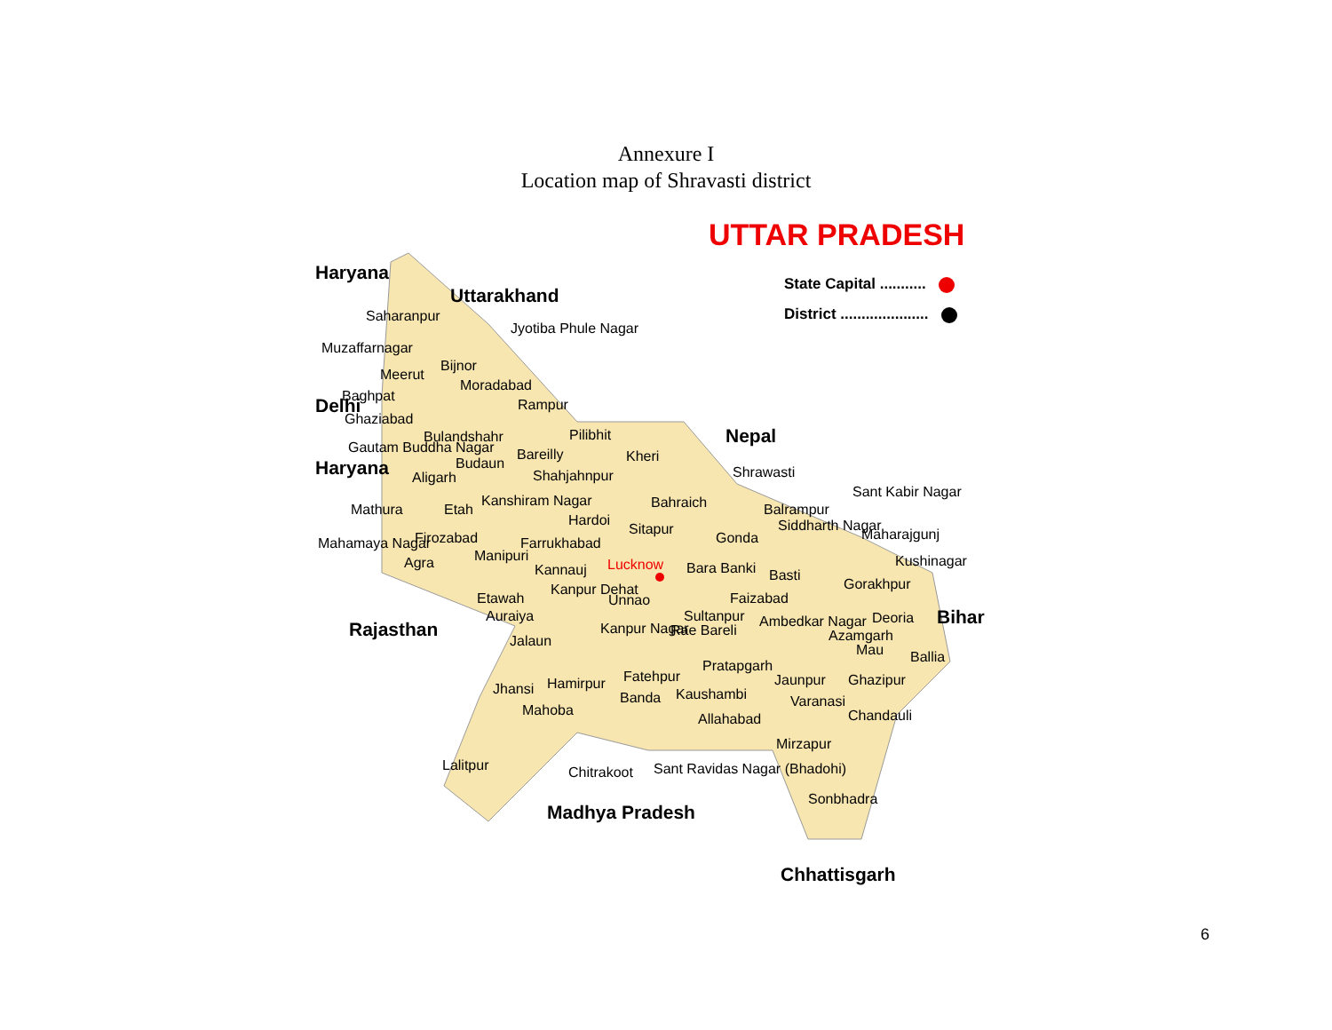Annexure I
Location map of Shravasti district
UTTAR PRADESH
State Capital ...........
District .....................
Haryana
Uttarakhand
Jyotiba Phule Nagar
Saharanpur
Muzaffarnagar
Bijnor
Meerut
Moradabad
Delhi Baghpat
Rampur
Ghaziabad
Nepal
Pilibhit
Bulandshahr
Gautam Buddha Nagar Bareilly Kheri
Haryana Budaun
Shrawasti
Aligarh Shahjahnpur
Sant Kabir Nagar
Kanshiram Nagar Bahraich
Mathura Etah Balrampur
Hardoi Siddharth Nagar
Sitapur Maharajgunj
Mahamaya Nagar Firozabad Farrukhabad Gonda
Manipuri
Agra Kushinagar
Kannauj Lucknow Bara Banki Basti
Gorakhpur
Etawah
Kanpur Dehat
Unnao Faizabad
Auraiya Sultanpur Ambedkar Nagar Deoria Bihar
Rajasthan Kanpur Nagar Rae Bareli Azamgarh
Jalaun
Mau Ballia
Pratapgarh
Jaunpur Ghazipur
Fatehpur
Hamirpur
Jhansi Kaushambi
Banda Varanasi
Mahoba
Allahabad Chandauli
Mirzapur
Lalitpur Chitrakoot Sant Ravidas Nagar (Bhadohi)
Sonbhadra
Madhya Pradesh
Chhattisgarh
6